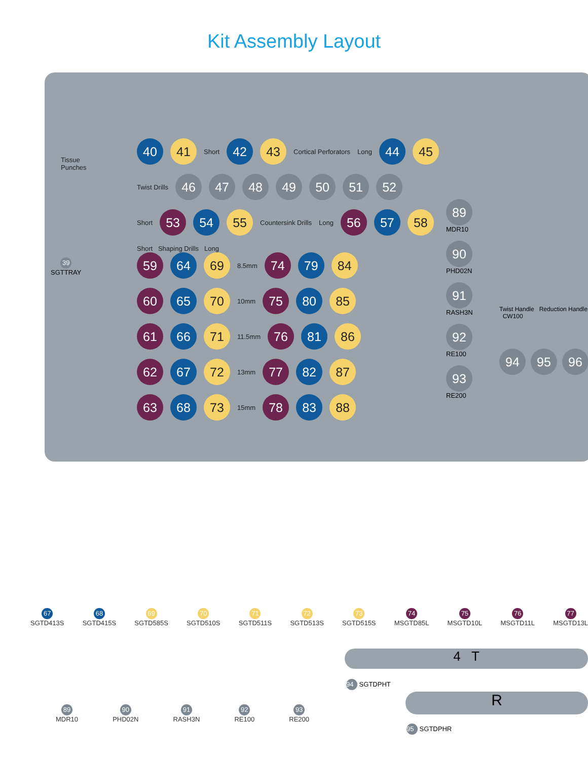Kit Assembly Layout
39
SGTTRAY
Tissue
Punches
40 41 Short 42 43 Cortical Perforators Long 44 45
Twist Drills 46 47 48 49 50 51 52
Short 53 54 55 Countersink Drills Long 56 57 58
Short Shaping Drills Long
59 64 69 8.5mm 74 79 84
60 65 70 10mm 75 80 85
61 66 71 11.5mm 76 81 86
62 67 72 13mm 77 82 87
63 68 73 15mm 78 83 88
89
MDR10
90
PHD02N
91
RASH3N
92
RE100
93
RE200
Twist Handle Reduction Handle CW100
94 95 96
67
SGTD413S
68
SGTD415S
69
SGTD585S
70
SGTD510S
71
SGTD511S
72
SGTD513S
73
SGTD515S
74
MSGTD85L
75
MSGTD10L
76
MSGTD11L
77
MSGTD13L
89
MDR10
90
PHD02N
91
RASH3N
92
RE100
93
RE200
4 T
94 SGTDPHT
R
95 SGTDPHR